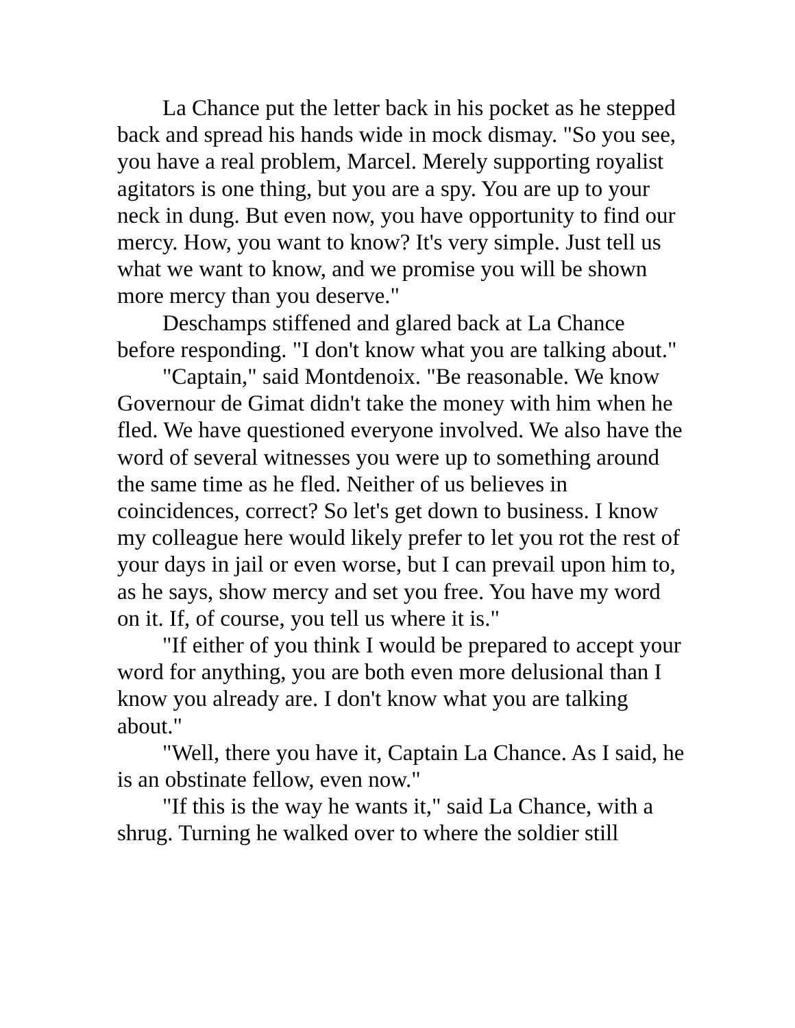La Chance put the letter back in his pocket as he stepped back and spread his hands wide in mock dismay. "So you see, you have a real problem, Marcel. Merely supporting royalist agitators is one thing, but you are a spy. You are up to your neck in dung. But even now, you have opportunity to find our mercy. How, you want to know? It's very simple. Just tell us what we want to know, and we promise you will be shown more mercy than you deserve."
Deschamps stiffened and glared back at La Chance before responding. "I don't know what you are talking about."
"Captain," said Montdenoix. "Be reasonable. We know Governour de Gimat didn't take the money with him when he fled. We have questioned everyone involved. We also have the word of several witnesses you were up to something around the same time as he fled. Neither of us believes in coincidences, correct? So let's get down to business. I know my colleague here would likely prefer to let you rot the rest of your days in jail or even worse, but I can prevail upon him to, as he says, show mercy and set you free. You have my word on it. If, of course, you tell us where it is."
"If either of you think I would be prepared to accept your word for anything, you are both even more delusional than I know you already are. I don't know what you are talking about."
"Well, there you have it, Captain La Chance. As I said, he is an obstinate fellow, even now."
"If this is the way he wants it," said La Chance, with a shrug. Turning he walked over to where the soldier still